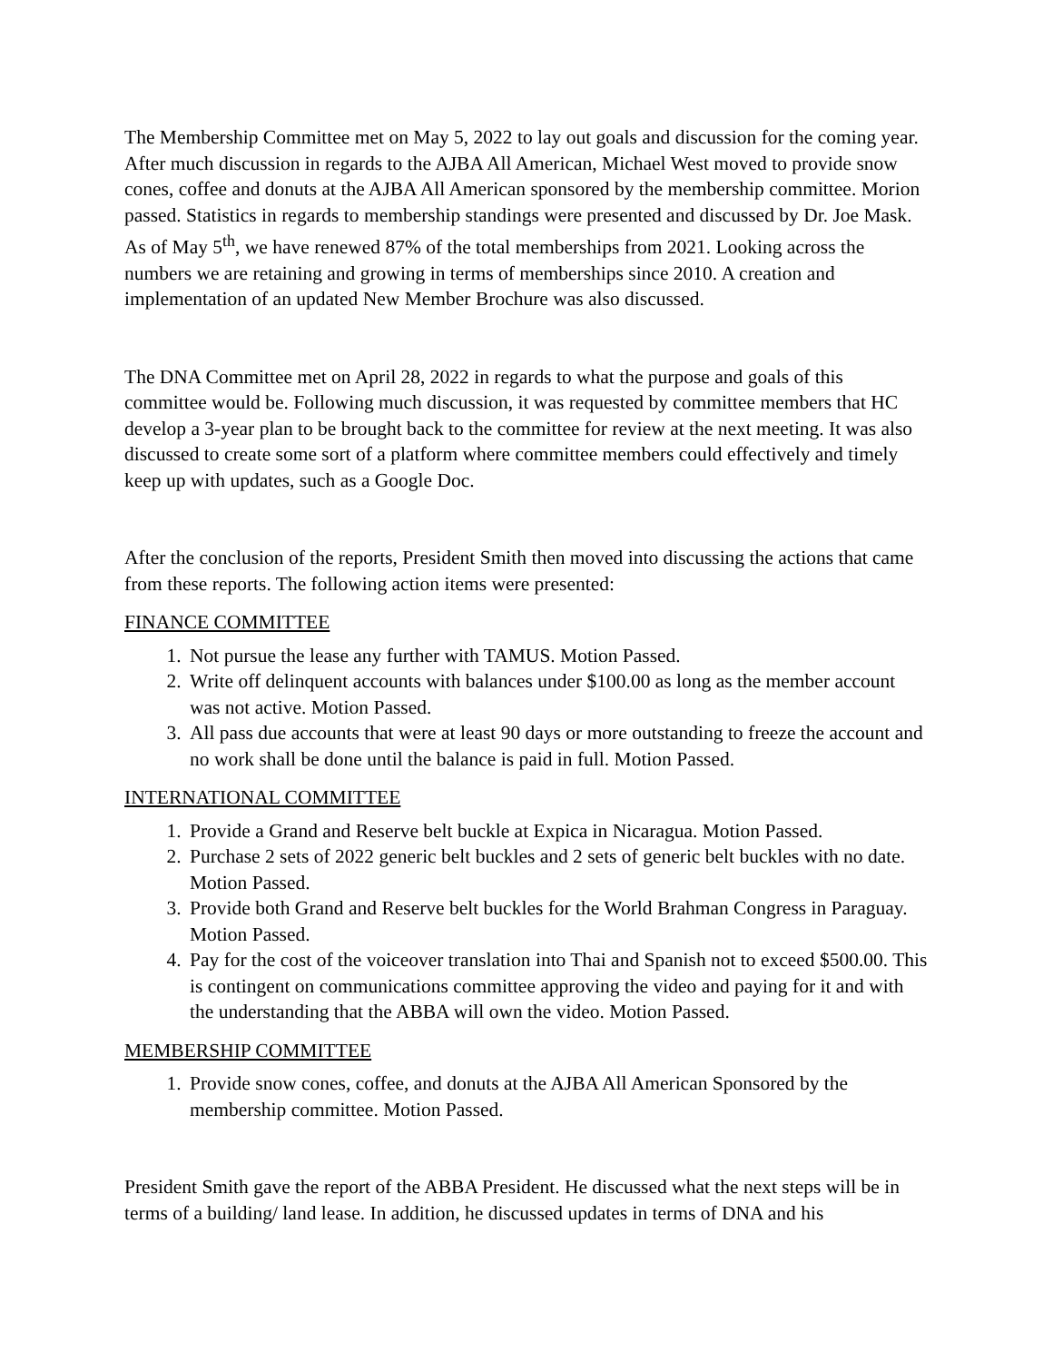The Membership Committee met on May 5, 2022 to lay out goals and discussion for the coming year. After much discussion in regards to the AJBA All American, Michael West moved to provide snow cones, coffee and donuts at the AJBA All American sponsored by the membership committee. Morion passed. Statistics in regards to membership standings were presented and discussed by Dr. Joe Mask. As of May 5<sup>th</sup>, we have renewed 87% of the total memberships from 2021. Looking across the numbers we are retaining and growing in terms of memberships since 2010. A creation and implementation of an updated New Member Brochure was also discussed.
The DNA Committee met on April 28, 2022 in regards to what the purpose and goals of this committee would be. Following much discussion, it was requested by committee members that HC develop a 3-year plan to be brought back to the committee for review at the next meeting. It was also discussed to create some sort of a platform where committee members could effectively and timely keep up with updates, such as a Google Doc.
After the conclusion of the reports, President Smith then moved into discussing the actions that came from these reports. The following action items were presented:
FINANCE COMMITTEE
1. Not pursue the lease any further with TAMUS. Motion Passed.
2. Write off delinquent accounts with balances under $100.00 as long as the member account was not active. Motion Passed.
3. All pass due accounts that were at least 90 days or more outstanding to freeze the account and no work shall be done until the balance is paid in full. Motion Passed.
INTERNATIONAL COMMITTEE
1. Provide a Grand and Reserve belt buckle at Expica in Nicaragua. Motion Passed.
2. Purchase 2 sets of 2022 generic belt buckles and 2 sets of generic belt buckles with no date. Motion Passed.
3. Provide both Grand and Reserve belt buckles for the World Brahman Congress in Paraguay. Motion Passed.
4. Pay for the cost of the voiceover translation into Thai and Spanish not to exceed $500.00. This is contingent on communications committee approving the video and paying for it and with the understanding that the ABBA will own the video. Motion Passed.
MEMBERSHIP COMMITTEE
1. Provide snow cones, coffee, and donuts at the AJBA All American Sponsored by the membership committee. Motion Passed.
President Smith gave the report of the ABBA President. He discussed what the next steps will be in terms of a building/ land lease. In addition, he discussed updates in terms of DNA and his